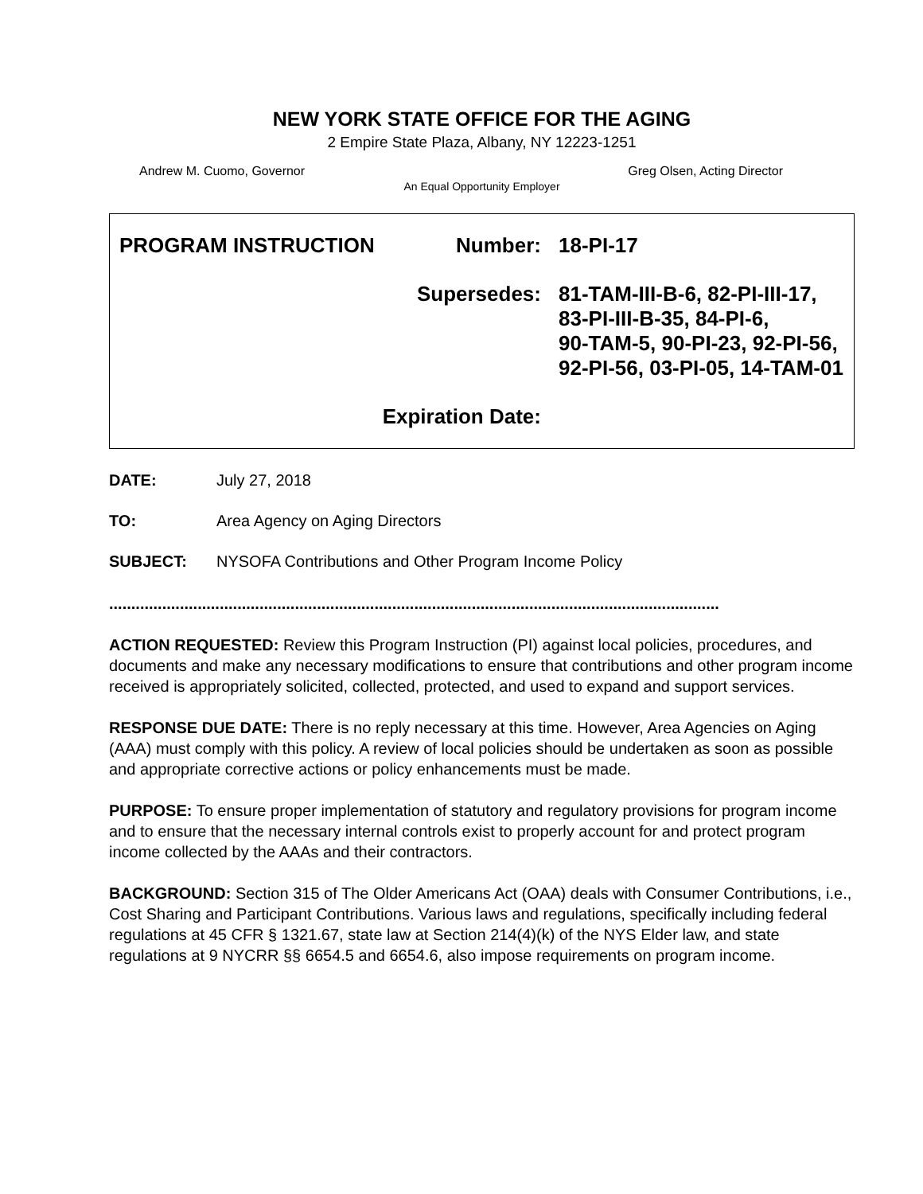NEW YORK STATE OFFICE FOR THE AGING
2 Empire State Plaza, Albany, NY 12223-1251
Andrew M. Cuomo, Governor Greg Olsen, Acting Director
An Equal Opportunity Employer
| PROGRAM INSTRUCTION | Number: | 18-PI-17 |
| | Supersedes: | 81-TAM-III-B-6, 82-PI-III-17, 83-PI-III-B-35, 84-PI-6, 90-TAM-5, 90-PI-23, 92-PI-56, 92-PI-56, 03-PI-05, 14-TAM-01 |
| Expiration Date: | | |
DATE: July 27, 2018
TO: Area Agency on Aging Directors
SUBJECT: NYSOFA Contributions and Other Program Income Policy
..........................................................................................................................................
ACTION REQUESTED: Review this Program Instruction (PI) against local policies, procedures, and documents and make any necessary modifications to ensure that contributions and other program income received is appropriately solicited, collected, protected, and used to expand and support services.
RESPONSE DUE DATE: There is no reply necessary at this time. However, Area Agencies on Aging (AAA) must comply with this policy. A review of local policies should be undertaken as soon as possible and appropriate corrective actions or policy enhancements must be made.
PURPOSE: To ensure proper implementation of statutory and regulatory provisions for program income and to ensure that the necessary internal controls exist to properly account for and protect program income collected by the AAAs and their contractors.
BACKGROUND: Section 315 of The Older Americans Act (OAA) deals with Consumer Contributions, i.e., Cost Sharing and Participant Contributions. Various laws and regulations, specifically including federal regulations at 45 CFR § 1321.67, state law at Section 214(4)(k) of the NYS Elder law, and state regulations at 9 NYCRR §§ 6654.5 and 6654.6, also impose requirements on program income.